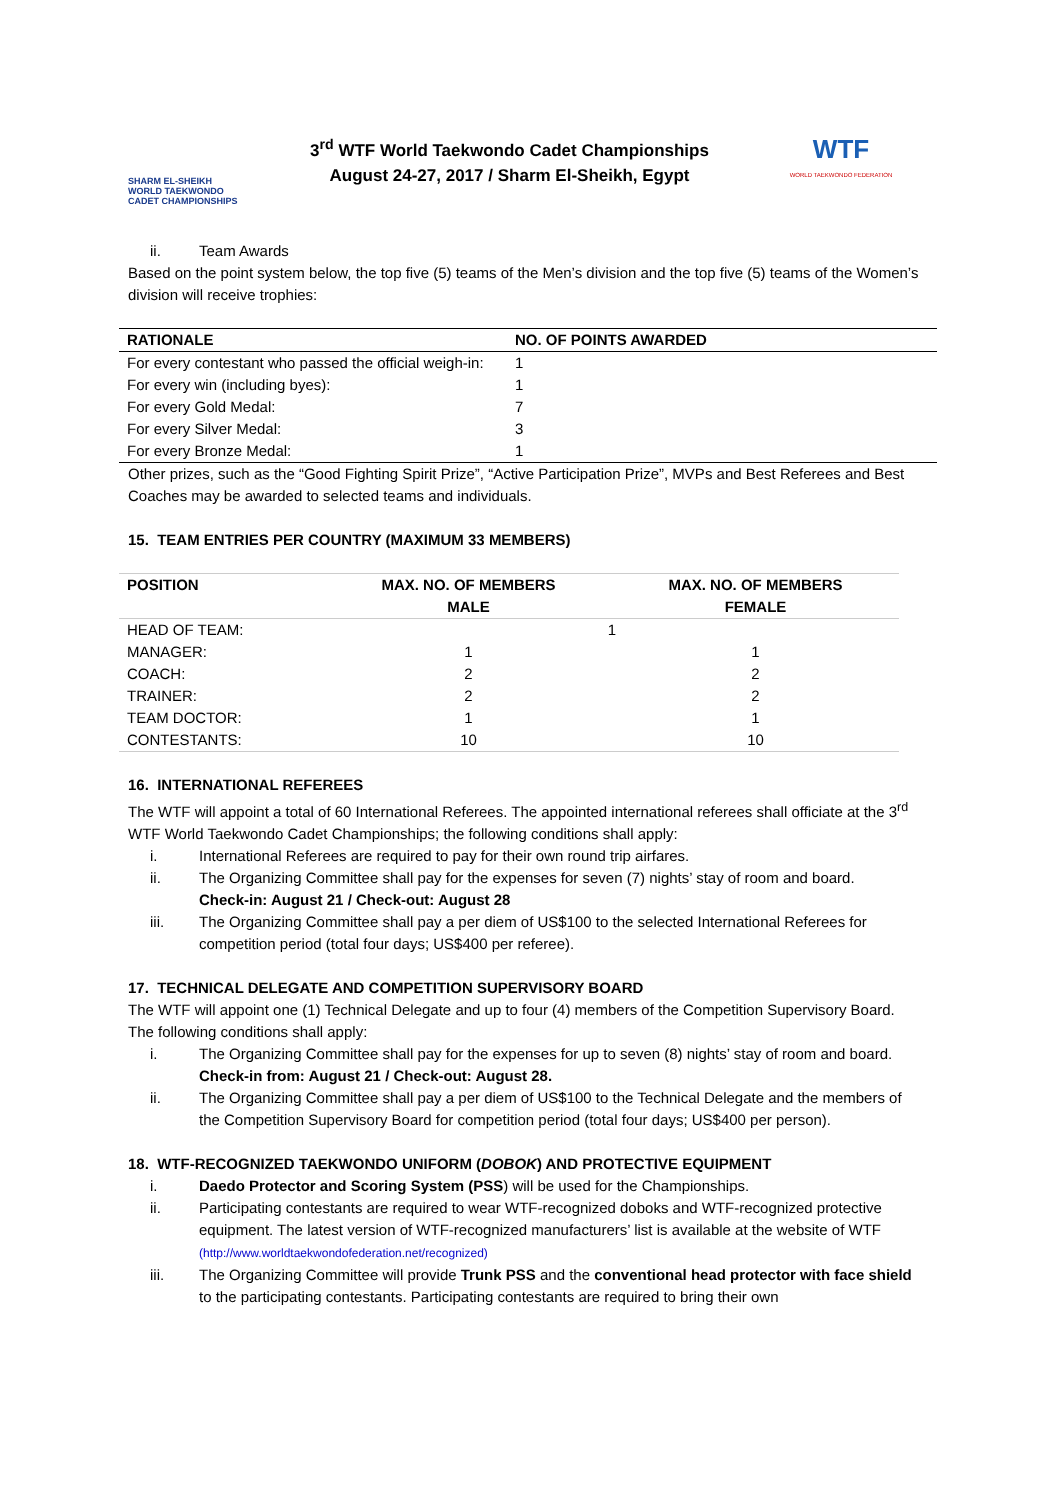SHARM EL-SHEIKH
WORLD TAEKWONDO
CADET CHAMPIONSHIPS
3<sup>rd</sup> WTF World Taekwondo Cadet Championships
August 24-27, 2017 / Sharm El-Sheikh, Egypt
WTF
WORLD TAEKWONDO FEDERATION
ii. Team Awards
Based on the point system below, the top five (5) teams of the Men’s division and the top five (5) teams of the Women’s division will receive trophies:
| RATIONALE | NO. OF POINTS AWARDED |
| --- | --- |
| For every contestant who passed the official weigh-in: | 1 |
| For every win (including byes): | 1 |
| For every Gold Medal: | 7 |
| For every Silver Medal: | 3 |
| For every Bronze Medal: | 1 |
Other prizes, such as the “Good Fighting Spirit Prize”, “Active Participation Prize”, MVPs and Best Referees and Best Coaches may be awarded to selected teams and individuals.
15. TEAM ENTRIES PER COUNTRY (MAXIMUM 33 MEMBERS)
| POSITION | MAX. NO. OF MEMBERS MALE | MAX. NO. OF MEMBERS FEMALE |
| --- | --- | --- |
| HEAD OF TEAM: | 1 | |
| MANAGER: | 1 | 1 |
| COACH: | 2 | 2 |
| TRAINER: | 2 | 2 |
| TEAM DOCTOR: | 1 | 1 |
| CONTESTANTS: | 10 | 10 |
16. INTERNATIONAL REFEREES
The WTF will appoint a total of 60 International Referees. The appointed international referees shall officiate at the 3<sup>rd</sup> WTF World Taekwondo Cadet Championships; the following conditions shall apply:
i. International Referees are required to pay for their own round trip airfares.
ii. The Organizing Committee shall pay for the expenses for seven (7) nights’ stay of room and board.
Check-in: August 21 / Check-out: August 28
iii. The Organizing Committee shall pay a per diem of US$100 to the selected International Referees for competition period (total four days; US$400 per referee).
17. TECHNICAL DELEGATE AND COMPETITION SUPERVISORY BOARD
The WTF will appoint one (1) Technical Delegate and up to four (4) members of the Competition Supervisory Board. The following conditions shall apply:
i. The Organizing Committee shall pay for the expenses for up to seven (8) nights’ stay of room and board.
Check-in from: August 21 / Check-out: August 28.
ii. The Organizing Committee shall pay a per diem of US$100 to the Technical Delegate and the members of the Competition Supervisory Board for competition period (total four days; US$400 per person).
18. WTF-RECOGNIZED TAEKWONDO UNIFORM (DOBOK) AND PROTECTIVE EQUIPMENT
i. Daedo Protector and Scoring System (PSS) will be used for the Championships.
ii. Participating contestants are required to wear WTF-recognized doboks and WTF-recognized protective equipment. The latest version of WTF-recognized manufacturers’ list is available at the website of WTF (http://www.worldtaekwondofederation.net/recognized)
iii. The Organizing Committee will provide Trunk PSS and the conventional head protector with face shield to the participating contestants. Participating contestants are required to bring their own